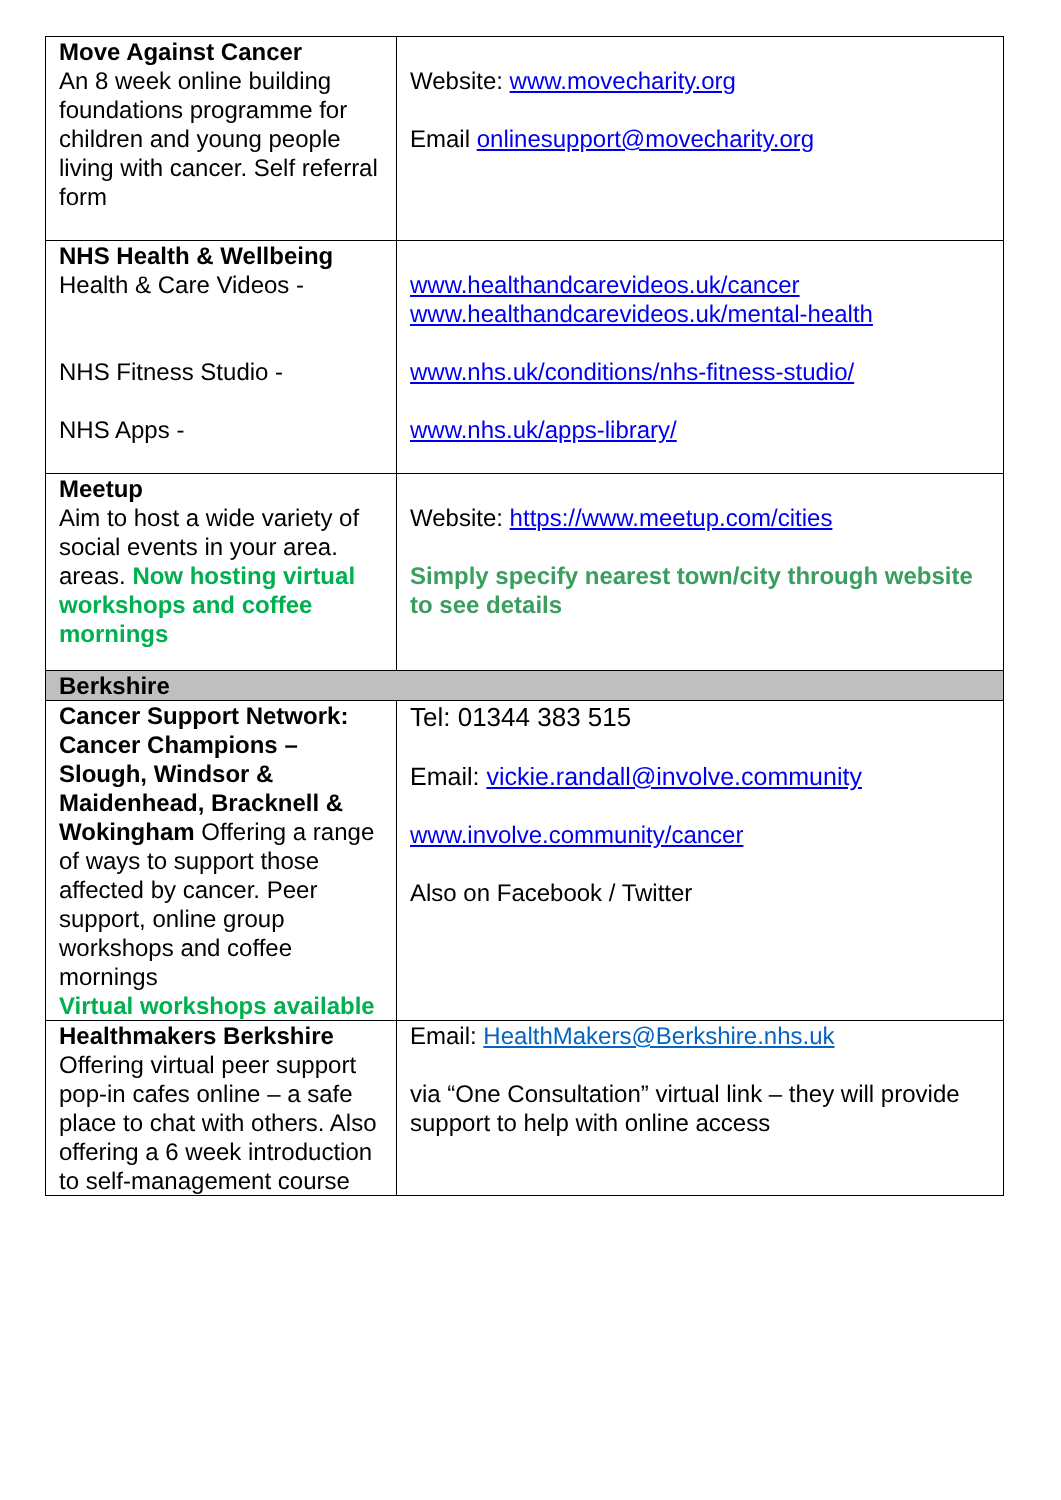| Move Against Cancer An 8 week online building foundations programme for children and young people living with cancer. Self referral form | Website: www.movecharity.org Email onlinesupport@movecharity.org |
| NHS Health & Wellbeing Health & Care Videos - NHS Fitness Studio - NHS Apps - | www.healthandcarevideos.uk/cancer www.healthandcarevideos.uk/mental-health www.nhs.uk/conditions/nhs-fitness-studio/ www.nhs.uk/apps-library/ |
| Meetup Aim to host a wide variety of social events in your area. areas. Now hosting virtual workshops and coffee mornings | Website: https://www.meetup.com/cities Simply specify nearest town/city through website to see details |
| Berkshire | |
| Cancer Support Network: Cancer Champions – Slough, Windsor & Maidenhead, Bracknell & Wokingham Offering a range of ways to support those affected by cancer. Peer support, online group workshops and coffee mornings Virtual workshops available | Tel: 01344 383 515 Email: vickie.randall@involve.community www.involve.community/cancer Also on Facebook / Twitter |
| Healthmakers Berkshire Offering virtual peer support pop-in cafes online – a safe place to chat with others. Also offering a 6 week introduction to self-management course | Email: HealthMakers@Berkshire.nhs.uk via “One Consultation” virtual link – they will provide support to help with online access |